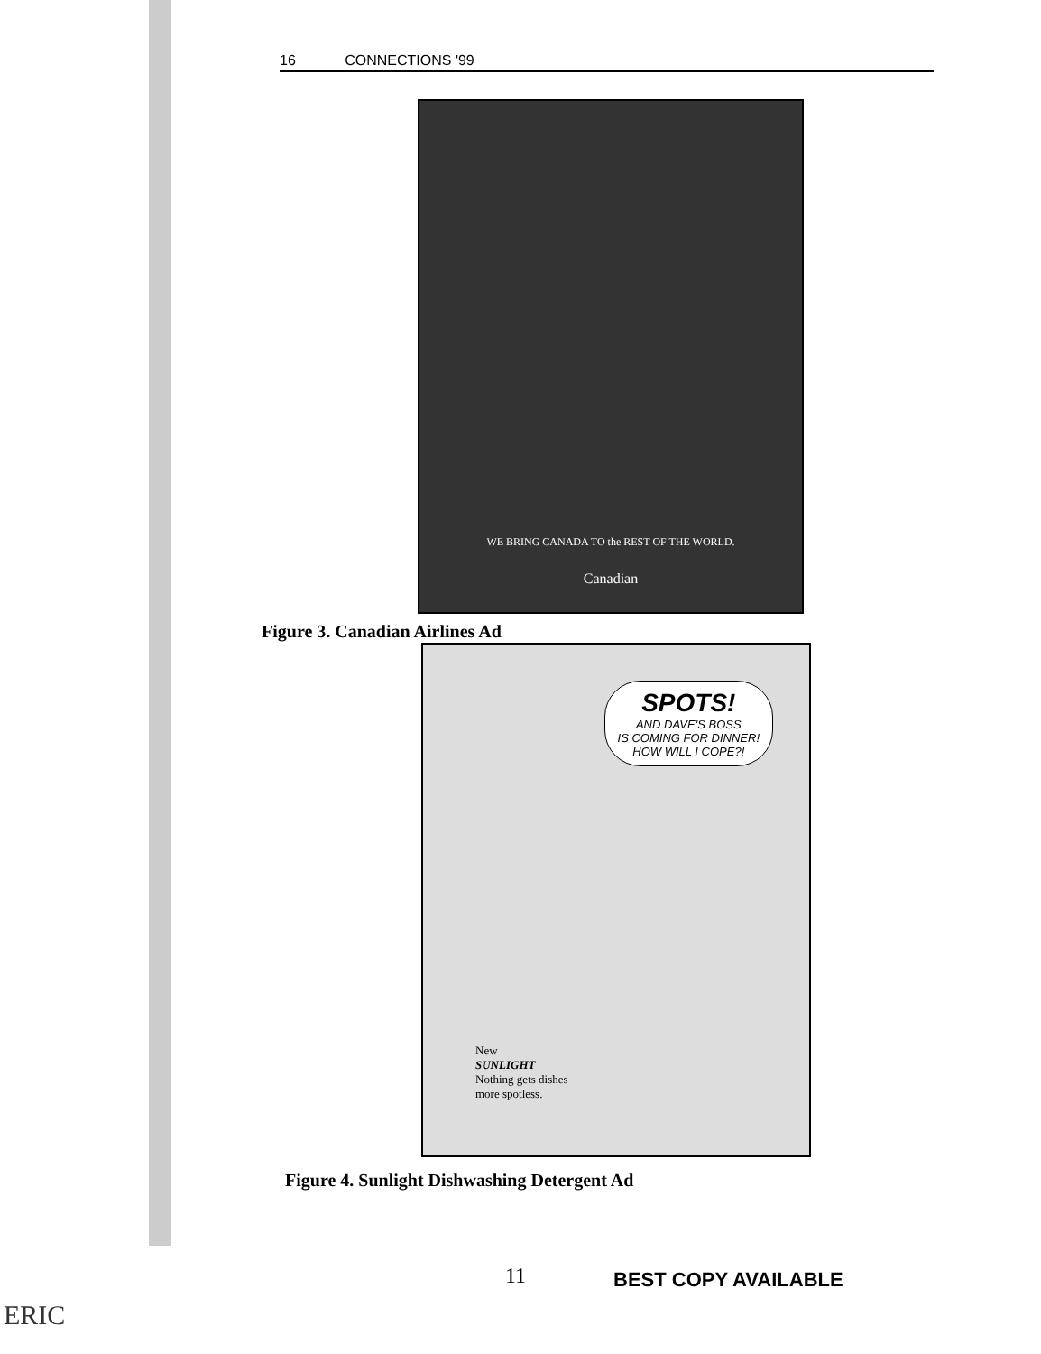16 CONNECTIONS '99
WE BRING CANADA TO the REST OF THE WORLD.
Canadian
Figure 3. Canadian Airlines Ad
SPOTS!
AND DAVE'S BOSS
IS COMING FOR DINNER!
HOW WILL I COPE?!
New
SUNLIGHT
Nothing gets dishes
more spotless.
Figure 4. Sunlight Dishwashing Detergent Ad
11 BEST COPY AVAILABLE
ERIC